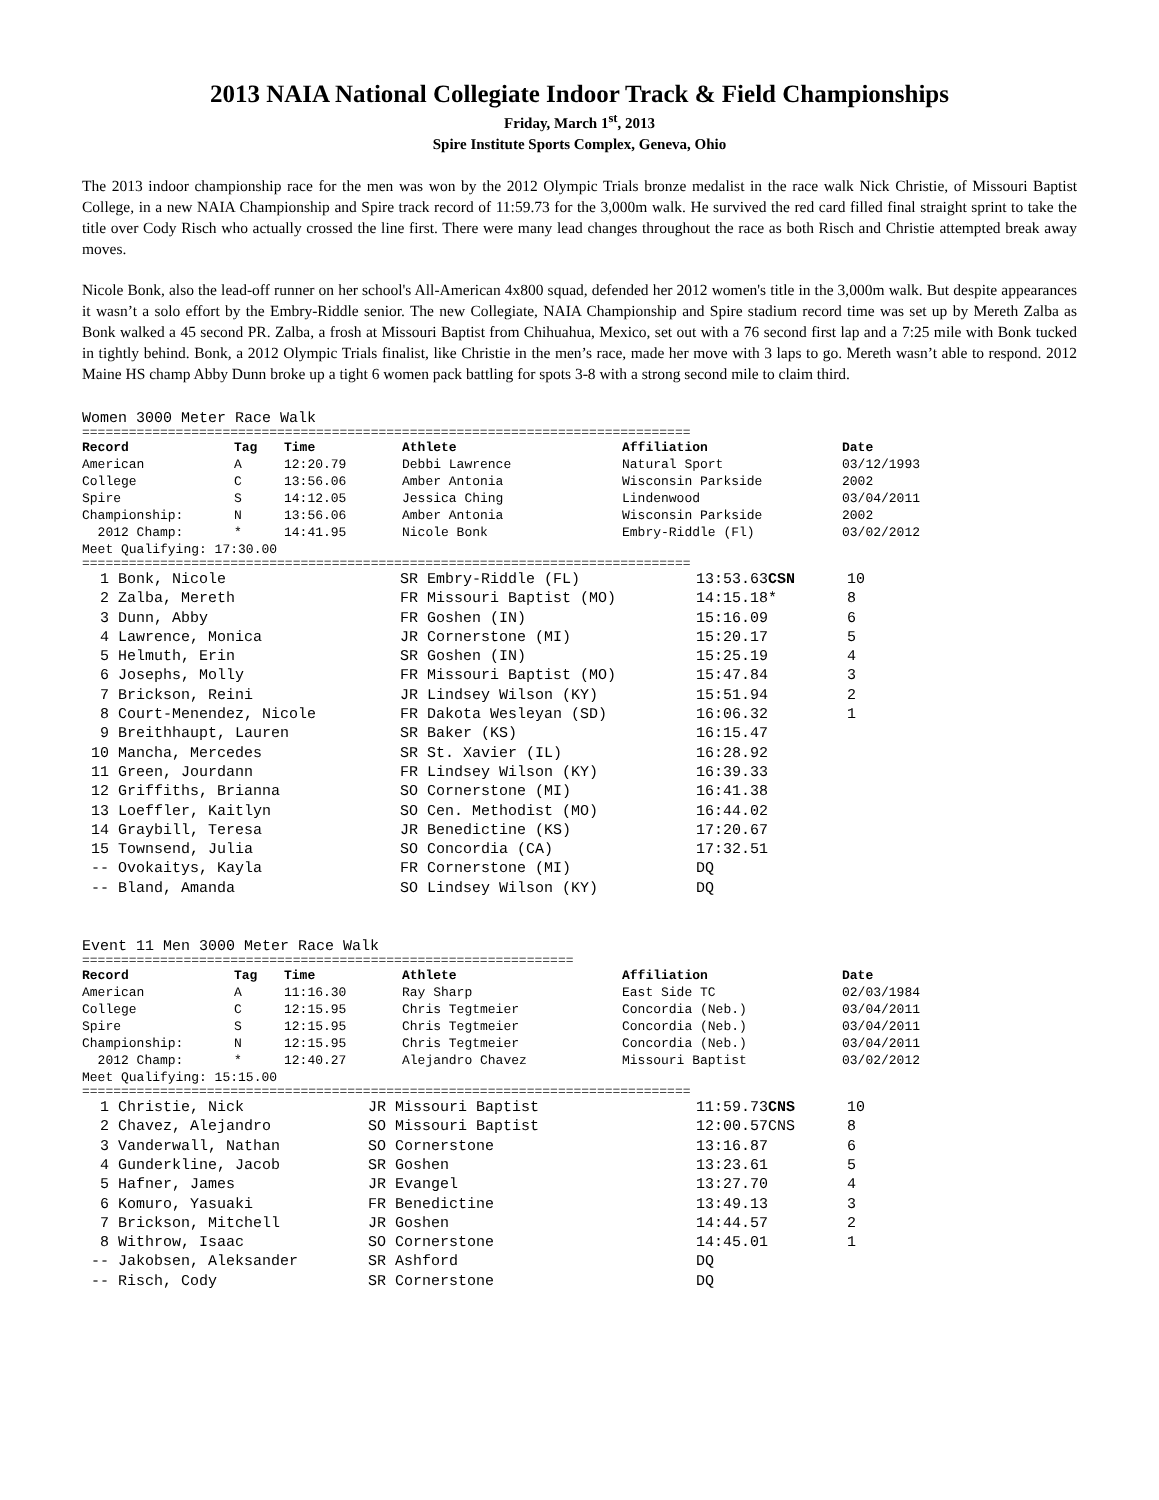2013 NAIA National Collegiate Indoor Track & Field Championships
Friday, March 1<sup>st</sup>, 2013
Spire Institute Sports Complex, Geneva, Ohio
The 2013 indoor championship race for the men was won by the 2012 Olympic Trials bronze medalist in the race walk Nick Christie, of Missouri Baptist College, in a new NAIA Championship and Spire track record of 11:59.73 for the 3,000m walk. He survived the red card filled final straight sprint to take the title over Cody Risch who actually crossed the line first. There were many lead changes throughout the race as both Risch and Christie attempted break away moves.
Nicole Bonk, also the lead-off runner on her school's All-American 4x800 squad, defended her 2012 women's title in the 3,000m walk. But despite appearances it wasn’t a solo effort by the Embry-Riddle senior. The new Collegiate, NAIA Championship and Spire stadium record time was set up by Mereth Zalba as Bonk walked a 45 second PR. Zalba, a frosh at Missouri Baptist from Chihuahua, Mexico, set out with a 76 second first lap and a 7:25 mile with Bonk tucked in tightly behind. Bonk, a 2012 Olympic Trials finalist, like Christie in the men’s race, made her move with 3 laps to go. Mereth wasn’t able to respond. 2012 Maine HS champ Abby Dunn broke up a tight 6 women pack battling for spots 3-8 with a strong second mile to claim third.
Women 3000 Meter Race Walk
==============================================================================
| Record | Tag | Time | Athlete | Affiliation | Date |
| --- | --- | --- | --- | --- | --- |
| American | A | 12:20.79 | Debbi Lawrence | Natural Sport | 03/12/1993 |
| College | C | 13:56.06 | Amber Antonia | Wisconsin Parkside | 2002 |
| Spire | S | 14:12.05 | Jessica Ching | Lindenwood | 03/04/2011 |
| Championship: | N | 13:56.06 | Amber Antonia | Wisconsin Parkside | 2002 |
| 2012 Champ: | * | 14:41.95 | Nicole Bonk | Embry-Riddle (Fl) | 03/02/2012 |
| Meet Qualifying: 17:30.00 | | | | | |
==============================================================================
| 1 Bonk, Nicole | SR Embry-Riddle (FL) | 13:53.63 CSN | 10 |
| 2 Zalba, Mereth | FR Missouri Baptist (MO) | 14:15.18* | 8 |
| 3 Dunn, Abby | FR Goshen (IN) | 15:16.09 | 6 |
| 4 Lawrence, Monica | JR Cornerstone (MI) | 15:20.17 | 5 |
| 5 Helmuth, Erin | SR Goshen (IN) | 15:25.19 | 4 |
| 6 Josephs, Molly | FR Missouri Baptist (MO) | 15:47.84 | 3 |
| 7 Brickson, Reini | JR Lindsey Wilson (KY) | 15:51.94 | 2 |
| 8 Court-Menendez, Nicole | FR Dakota Wesleyan (SD) | 16:06.32 | 1 |
| 9 Breithhaupt, Lauren | SR Baker (KS) | 16:15.47 | |
| 10 Mancha, Mercedes | SR St. Xavier (IL) | 16:28.92 | |
| 11 Green, Jourdann | FR Lindsey Wilson (KY) | 16:39.33 | |
| 12 Griffiths, Brianna | SO Cornerstone (MI) | 16:41.38 | |
| 13 Loeffler, Kaitlyn | SO Cen. Methodist (MO) | 16:44.02 | |
| 14 Graybill, Teresa | JR Benedictine (KS) | 17:20.67 | |
| 15 Townsend, Julia | SO Concordia (CA) | 17:32.51 | |
| -- Ovokaitys, Kayla | FR Cornerstone (MI) | DQ | |
| -- Bland, Amanda | SO Lindsey Wilson (KY) | DQ | |
Event 11 Men 3000 Meter Race Walk
===============================================================
| Record | Tag | Time | Athlete | Affiliation | Date |
| --- | --- | --- | --- | --- | --- |
| American | A | 11:16.30 | Ray Sharp | East Side TC | 02/03/1984 |
| College | C | 12:15.95 | Chris Tegtmeier | Concordia (Neb.) | 03/04/2011 |
| Spire | S | 12:15.95 | Chris Tegtmeier | Concordia (Neb.) | 03/04/2011 |
| Championship: | N | 12:15.95 | Chris Tegtmeier | Concordia (Neb.) | 03/04/2011 |
| 2012 Champ: | * | 12:40.27 | Alejandro Chavez | Missouri Baptist | 03/02/2012 |
| Meet Qualifying: 15:15.00 | | | | | |
==============================================================================
| 1 Christie, Nick | JR Missouri Baptist | 11:59.73 CNS | 10 |
| 2 Chavez, Alejandro | SO Missouri Baptist | 12:00.57CNS | 8 |
| 3 Vanderwall, Nathan | SO Cornerstone | 13:16.87 | 6 |
| 4 Gunderkline, Jacob | SR Goshen | 13:23.61 | 5 |
| 5 Hafner, James | JR Evangel | 13:27.70 | 4 |
| 6 Komuro, Yasuaki | FR Benedictine | 13:49.13 | 3 |
| 7 Brickson, Mitchell | JR Goshen | 14:44.57 | 2 |
| 8 Withrow, Isaac | SO Cornerstone | 14:45.01 | 1 |
| -- Jakobsen, Aleksander | SR Ashford | DQ | |
| -- Risch, Cody | SR Cornerstone | DQ | |